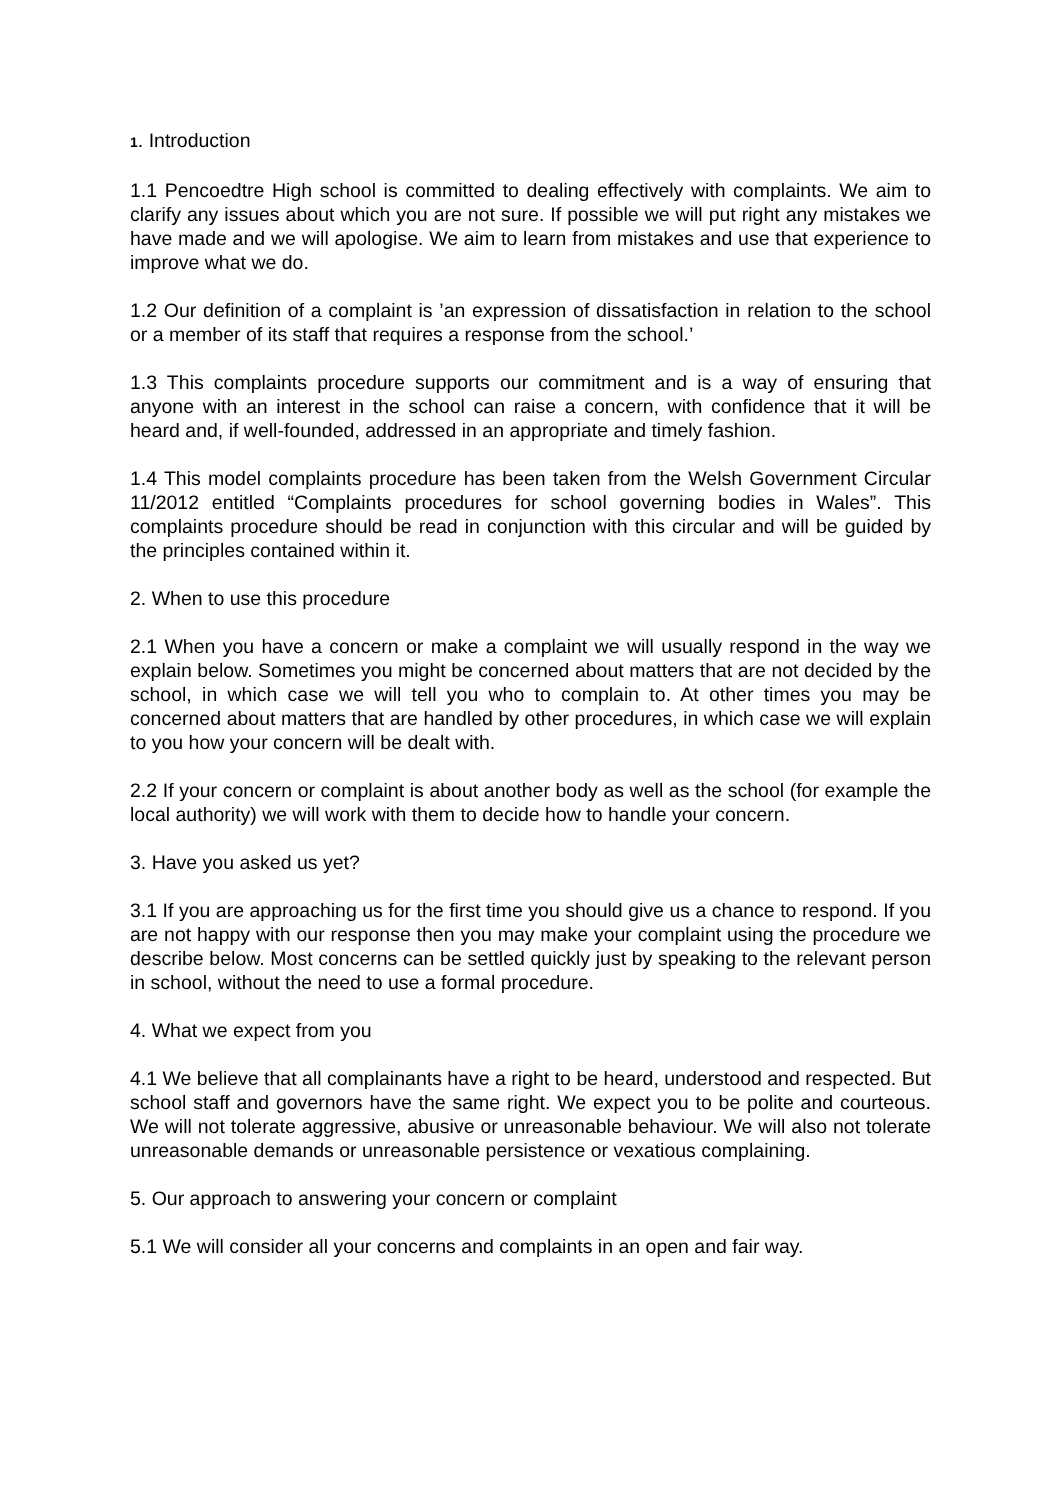1. Introduction
1.1 Pencoedtre High school is committed to dealing effectively with complaints. We aim to clarify any issues about which you are not sure. If possible we will put right any mistakes we have made and we will apologise. We aim to learn from mistakes and use that experience to improve what we do.
1.2 Our definition of a complaint is ’an expression of dissatisfaction in relation to the school or a member of its staff that requires a response from the school.’
1.3 This complaints procedure supports our commitment and is a way of ensuring that anyone with an interest in the school can raise a concern, with confidence that it will be heard and, if well-founded, addressed in an appropriate and timely fashion.
1.4 This model complaints procedure has been taken from the Welsh Government Circular 11/2012 entitled “Complaints procedures for school governing bodies in Wales”. This complaints procedure should be read in conjunction with this circular and will be guided by the principles contained within it.
2. When to use this procedure
2.1 When you have a concern or make a complaint we will usually respond in the way we explain below. Sometimes you might be concerned about matters that are not decided by the school, in which case we will tell you who to complain to. At other times you may be concerned about matters that are handled by other procedures, in which case we will explain to you how your concern will be dealt with.
2.2 If your concern or complaint is about another body as well as the school (for example the local authority) we will work with them to decide how to handle your concern.
3. Have you asked us yet?
3.1 If you are approaching us for the first time you should give us a chance to respond. If you are not happy with our response then you may make your complaint using the procedure we describe below. Most concerns can be settled quickly just by speaking to the relevant person in school, without the need to use a formal procedure.
4. What we expect from you
4.1 We believe that all complainants have a right to be heard, understood and respected. But school staff and governors have the same right. We expect you to be polite and courteous. We will not tolerate aggressive, abusive or unreasonable behaviour. We will also not tolerate unreasonable demands or unreasonable persistence or vexatious complaining.
5. Our approach to answering your concern or complaint
5.1 We will consider all your concerns and complaints in an open and fair way.